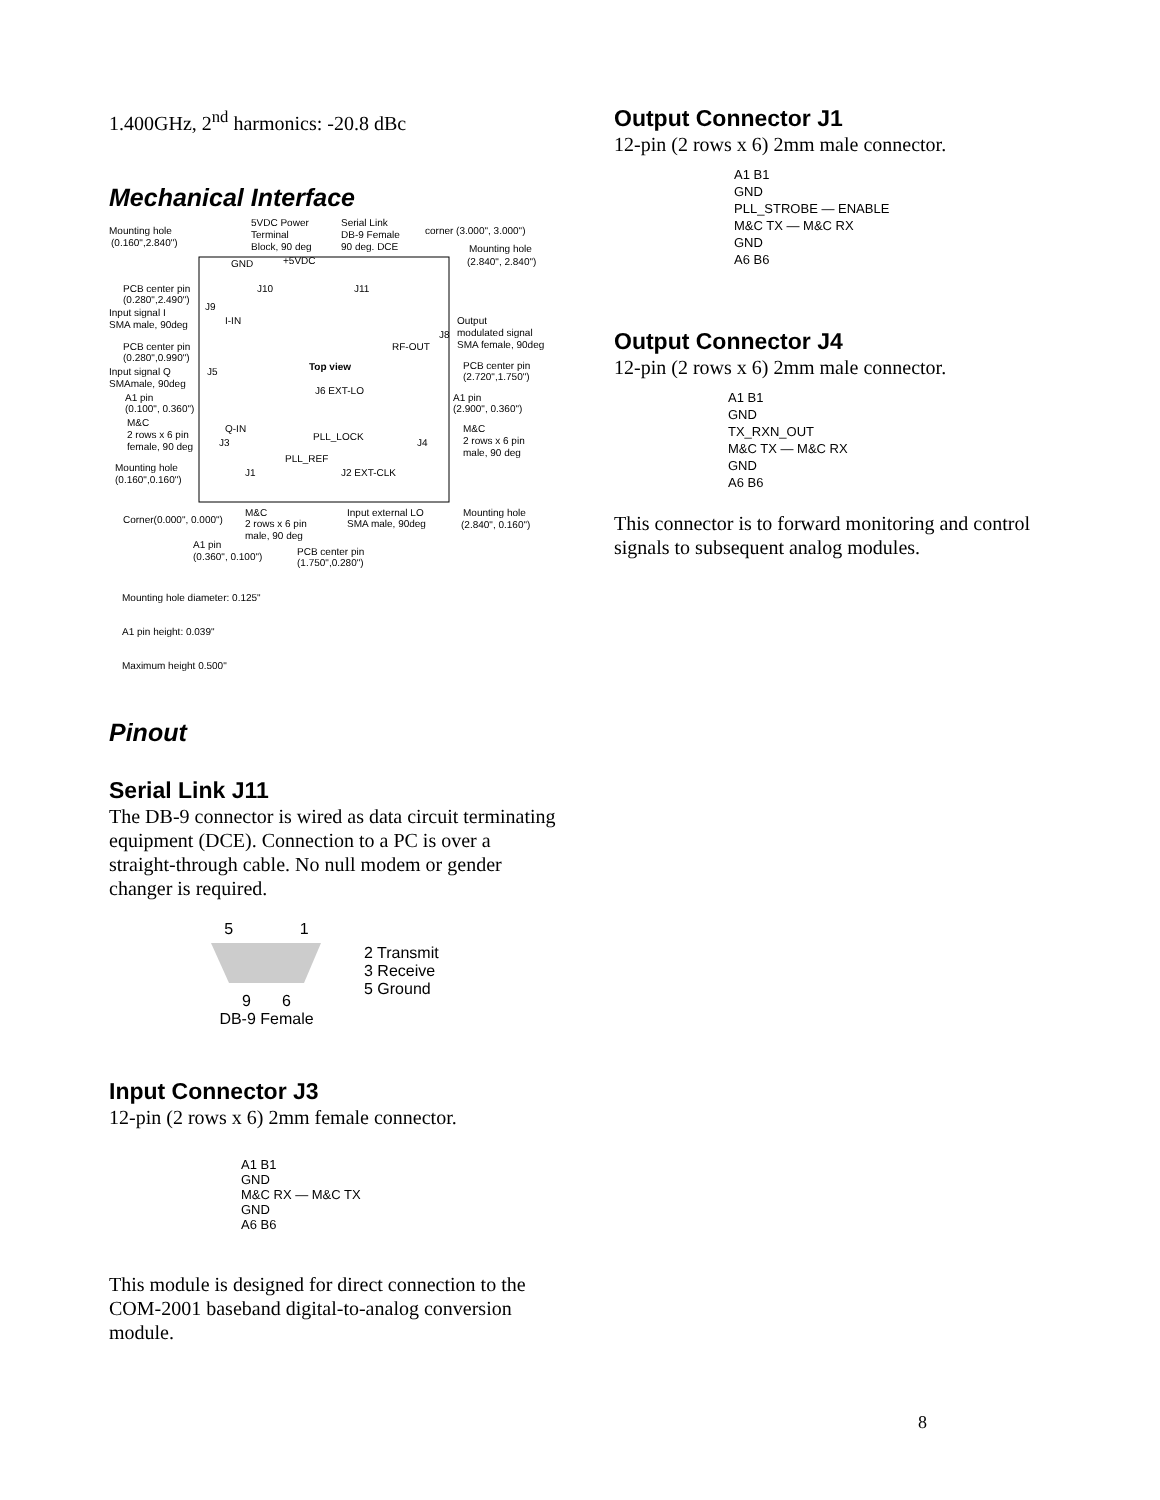1.400GHz, 2<sup>nd</sup> harmonics: -20.8 dBc
Mechanical Interface
Mounting hole
(0.160",2.840")
5VDC Power
Terminal
Block, 90 deg
Serial Link
DB-9 Female
90 deg. DCE
corner (3.000", 3.000")
Mounting hole
(2.840", 2.840")
GND
+5VDC
J10
J11
PCB center pin
(0.280",2.490")
J9
Input signal I
SMA male, 90deg
I-IN
Output
modulated signal
SMA female, 90deg
J8
RF-OUT
PCB center pin
(0.280",0.990")
Top view
PCB center pin
(2.720",1.750")
J5
Input signal Q
SMAmale, 90deg
J6 EXT-LO
A1 pin
(0.100", 0.360")
A1 pin
(2.900", 0.360")
M&C
2 rows x 6 pin
female, 90 deg
Q-IN
J3
PLL_LOCK
J4
M&C
2 rows x 6 pin
male, 90 deg
PLL_REF
Mounting hole
(0.160",0.160")
J1
J2 EXT-CLK
Corner(0.000", 0.000")
M&C
2 rows x 6 pin
male, 90 deg
Input external LO
SMA male, 90deg
Mounting hole
(2.840", 0.160")
A1 pin
(0.360", 0.100")
PCB center pin
(1.750",0.280")
Mounting hole diameter: 0.125"
A1 pin height: 0.039"
Maximum height 0.500"
Pinout
Serial Link J11
The DB-9 connector is wired as data circuit terminating equipment (DCE). Connection to a PC is over a straight-through cable. No null modem or gender changer is required.
5 1
9 6
DB-9 Female
2 Transmit
3 Receive
5 Ground
Input Connector J3
12-pin (2 rows x 6) 2mm female connector.
A1 B1
GND
M&C RX — M&C TX
GND
A6 B6
This module is designed for direct connection to the COM-2001 baseband digital-to-analog conversion module.
Output Connector J1
12-pin (2 rows x 6) 2mm male connector.
A1 B1
GND
PLL_STROBE — ENABLE
M&C TX — M&C RX
GND
A6 B6
Output Connector J4
12-pin (2 rows x 6) 2mm male connector.
A1 B1
GND
TX_RXN_OUT
M&C TX — M&C RX
GND
A6 B6
This connector is to forward monitoring and control signals to subsequent analog modules.
8